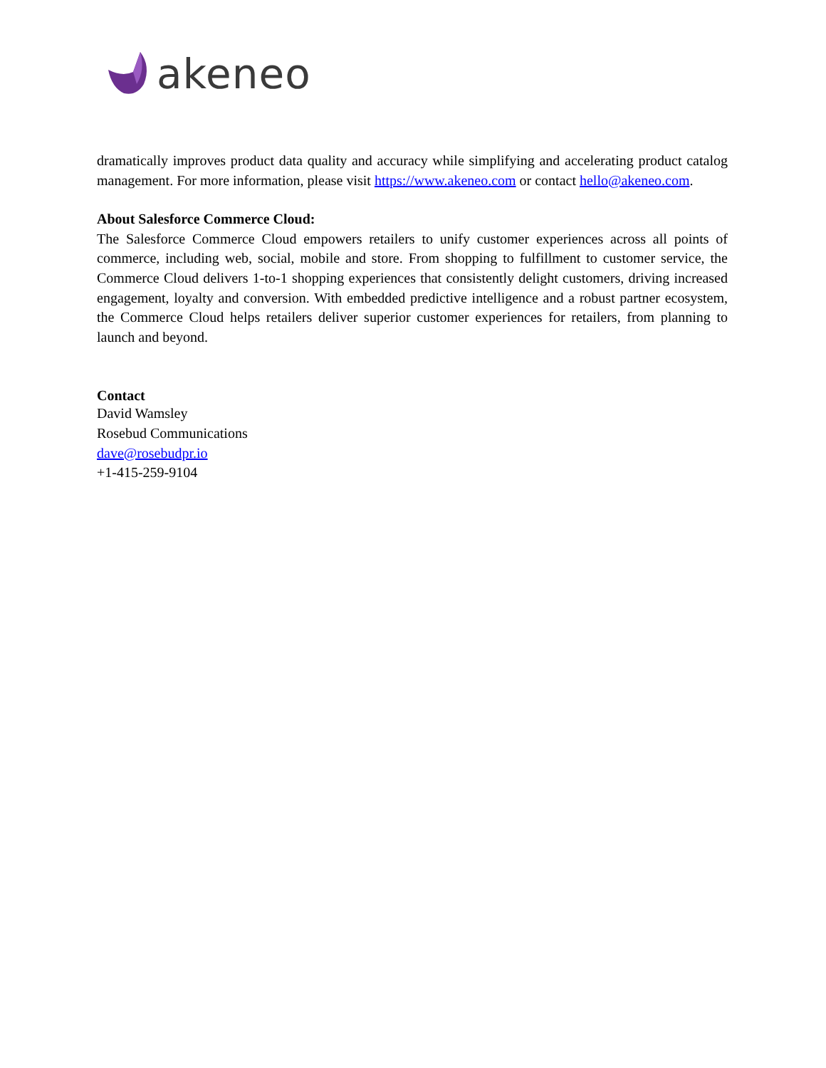akeneo
dramatically improves product data quality and accuracy while simplifying and accelerating product catalog management. For more information, please visit https://www.akeneo.com or contact hello@akeneo.com.
About Salesforce Commerce Cloud:
The Salesforce Commerce Cloud empowers retailers to unify customer experiences across all points of commerce, including web, social, mobile and store. From shopping to fulfillment to customer service, the Commerce Cloud delivers 1-to-1 shopping experiences that consistently delight customers, driving increased engagement, loyalty and conversion. With embedded predictive intelligence and a robust partner ecosystem, the Commerce Cloud helps retailers deliver superior customer experiences for retailers, from planning to launch and beyond.
Contact
David Wamsley
Rosebud Communications
dave@rosebudpr.io
+1-415-259-9104